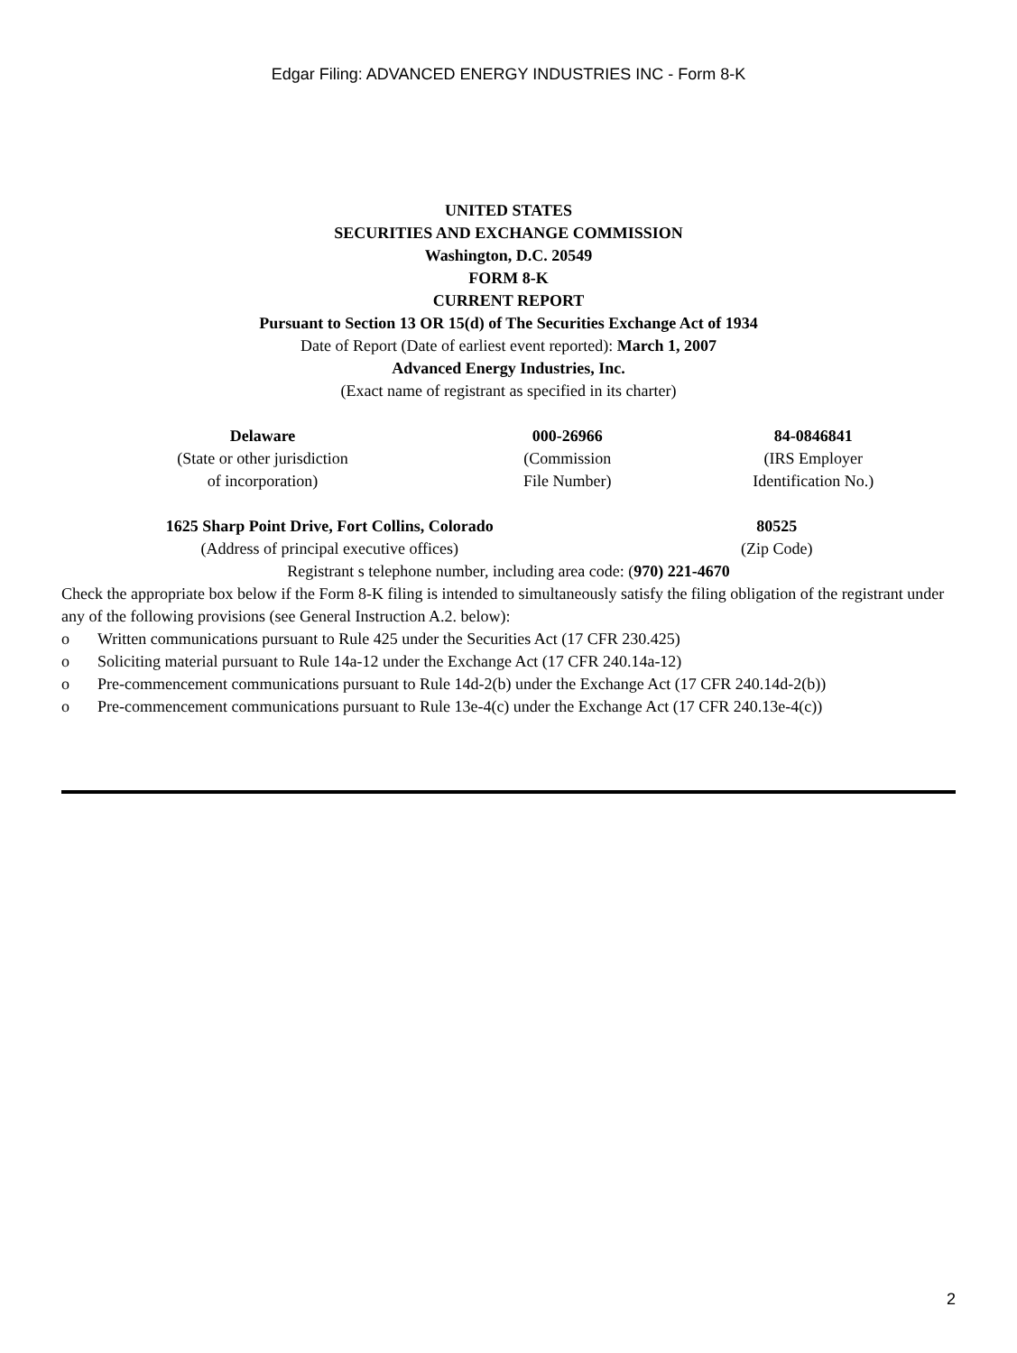Edgar Filing: ADVANCED ENERGY INDUSTRIES INC - Form 8-K
UNITED STATES
SECURITIES AND EXCHANGE COMMISSION
Washington, D.C. 20549
FORM 8-K
CURRENT REPORT
Pursuant to Section 13 OR 15(d) of The Securities Exchange Act of 1934
Date of Report (Date of earliest event reported): March 1, 2007
Advanced Energy Industries, Inc.
(Exact name of registrant as specified in its charter)
| Delaware (State or other jurisdiction of incorporation) | 000-26966 (Commission File Number) | 84-0846841 (IRS Employer Identification No.) |
| 1625 Sharp Point Drive, Fort Collins, Colorado (Address of principal executive offices) | 80525 (Zip Code) |
Registrant s telephone number, including area code: (970) 221-4670
Check the appropriate box below if the Form 8-K filing is intended to simultaneously satisfy the filing obligation of the registrant under any of the following provisions (see General Instruction A.2. below):
o Written communications pursuant to Rule 425 under the Securities Act (17 CFR 230.425)
o Soliciting material pursuant to Rule 14a-12 under the Exchange Act (17 CFR 240.14a-12)
o Pre-commencement communications pursuant to Rule 14d-2(b) under the Exchange Act (17 CFR 240.14d-2(b))
o Pre-commencement communications pursuant to Rule 13e-4(c) under the Exchange Act (17 CFR 240.13e-4(c))
2